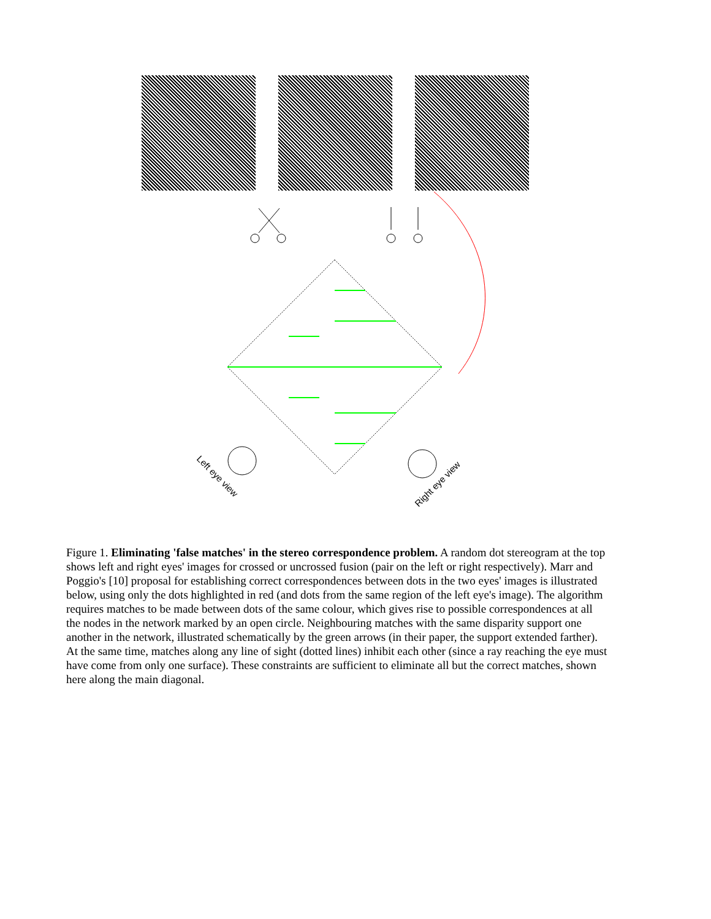Left eye view
Right eye view
Figure 1. Eliminating 'false matches' in the stereo correspondence problem. A random dot stereogram at the top shows left and right eyes' images for crossed or uncrossed fusion (pair on the left or right respectively). Marr and Poggio's [10] proposal for establishing correct correspondences between dots in the two eyes' images is illustrated below, using only the dots highlighted in red (and dots from the same region of the left eye's image). The algorithm requires matches to be made between dots of the same colour, which gives rise to possible correspondences at all the nodes in the network marked by an open circle. Neighbouring matches with the same disparity support one another in the network, illustrated schematically by the green arrows (in their paper, the support extended farther). At the same time, matches along any line of sight (dotted lines) inhibit each other (since a ray reaching the eye must have come from only one surface). These constraints are sufficient to eliminate all but the correct matches, shown here along the main diagonal.